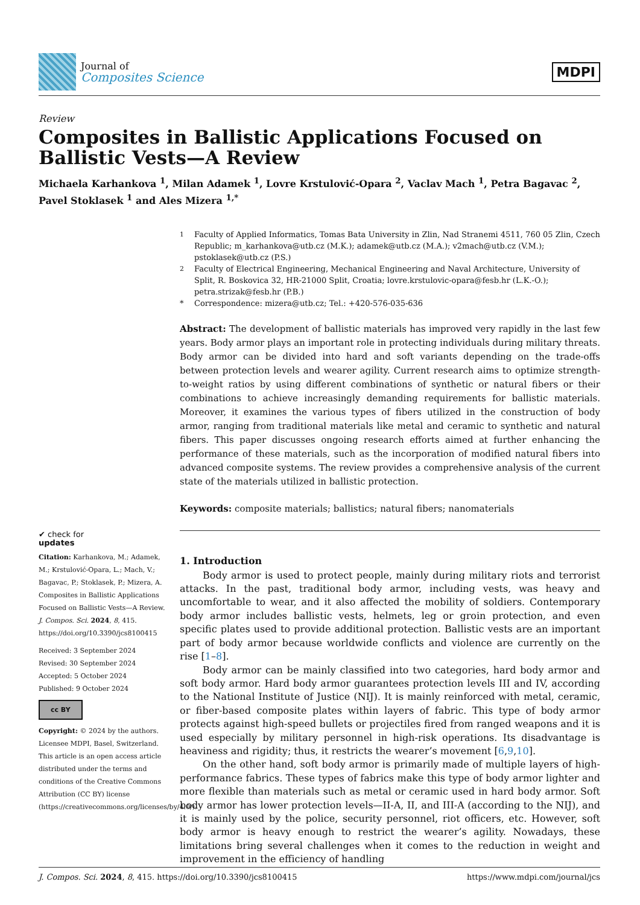Journal of
Composites Science
MDPI
Review
Composites in Ballistic Applications Focused on Ballistic Vests—A Review
Michaela Karhankova <sup>1</sup>, Milan Adamek <sup>1</sup>, Lovre Krstulović-Opara <sup>2</sup>, Vaclav Mach <sup>1</sup>, Petra Bagavac <sup>2</sup>, Pavel Stoklasek <sup>1</sup> and Ales Mizera <sup>1,*</sup>
✔ check for
updates
Citation: Karhankova, M.; Adamek, M.; Krstulović-Opara, L.; Mach, V.; Bagavac, P.; Stoklasek, P.; Mizera, A. Composites in Ballistic Applications Focused on Ballistic Vests—A Review. J. Compos. Sci. 2024, 8, 415. https://doi.org/10.3390/jcs8100415
Received: 3 September 2024
Revised: 30 September 2024
Accepted: 5 October 2024
Published: 9 October 2024
cc BY
Copyright: © 2024 by the authors. Licensee MDPI, Basel, Switzerland. This article is an open access article distributed under the terms and conditions of the Creative Commons Attribution (CC BY) license (https://creativecommons.org/licenses/by/4.0/).
<sup>1</sup> Faculty of Applied Informatics, Tomas Bata University in Zlin, Nad Stranemi 4511, 760 05 Zlin, Czech Republic; m_karhankova@utb.cz (M.K.); adamek@utb.cz (M.A.); v2mach@utb.cz (V.M.); pstoklasek@utb.cz (P.S.)
<sup>2</sup> Faculty of Electrical Engineering, Mechanical Engineering and Naval Architecture, University of Split, R. Boskovica 32, HR-21000 Split, Croatia; lovre.krstulovic-opara@fesb.hr (L.K.-O.); petra.strizak@fesb.hr (P.B.)
* Correspondence: mizera@utb.cz; Tel.: +420-576-035-636
Abstract: The development of ballistic materials has improved very rapidly in the last few years. Body armor plays an important role in protecting individuals during military threats. Body armor can be divided into hard and soft variants depending on the trade-offs between protection levels and wearer agility. Current research aims to optimize strength-to-weight ratios by using different combinations of synthetic or natural fibers or their combinations to achieve increasingly demanding requirements for ballistic materials. Moreover, it examines the various types of fibers utilized in the construction of body armor, ranging from traditional materials like metal and ceramic to synthetic and natural fibers. This paper discusses ongoing research efforts aimed at further enhancing the performance of these materials, such as the incorporation of modified natural fibers into advanced composite systems. The review provides a comprehensive analysis of the current state of the materials utilized in ballistic protection.
Keywords: composite materials; ballistics; natural fibers; nanomaterials
1. Introduction
Body armor is used to protect people, mainly during military riots and terrorist attacks. In the past, traditional body armor, including vests, was heavy and uncomfortable to wear, and it also affected the mobility of soldiers. Contemporary body armor includes ballistic vests, helmets, leg or groin protection, and even specific plates used to provide additional protection. Ballistic vests are an important part of body armor because worldwide conflicts and violence are currently on the rise [1–8].
Body armor can be mainly classified into two categories, hard body armor and soft body armor. Hard body armor guarantees protection levels III and IV, according to the National Institute of Justice (NIJ). It is mainly reinforced with metal, ceramic, or fiber-based composite plates within layers of fabric. This type of body armor protects against high-speed bullets or projectiles fired from ranged weapons and it is used especially by military personnel in high-risk operations. Its disadvantage is heaviness and rigidity; thus, it restricts the wearer’s movement [6,9,10].
On the other hand, soft body armor is primarily made of multiple layers of high-performance fabrics. These types of fabrics make this type of body armor lighter and more flexible than materials such as metal or ceramic used in hard body armor. Soft body armor has lower protection levels—II-A, II, and III-A (according to the NIJ), and it is mainly used by the police, security personnel, riot officers, etc. However, soft body armor is heavy enough to restrict the wearer’s agility. Nowadays, these limitations bring several challenges when it comes to the reduction in weight and improvement in the efficiency of handling
J. Compos. Sci. 2024, 8, 415. https://doi.org/10.3390/jcs8100415 https://www.mdpi.com/journal/jcs